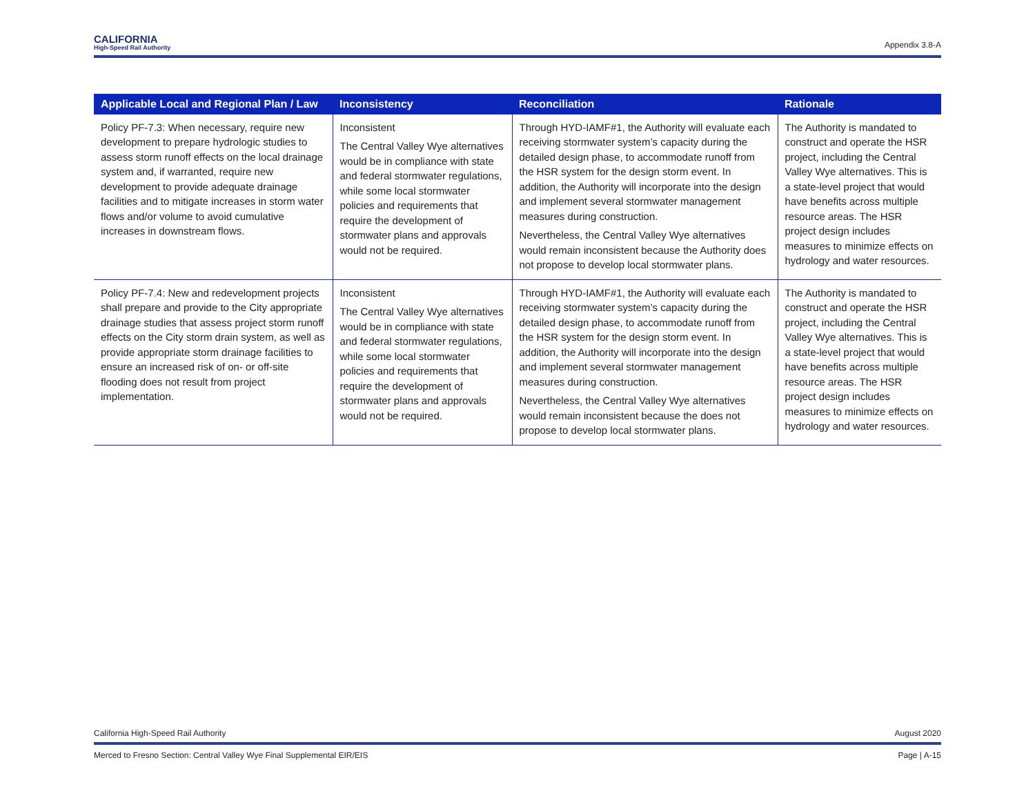CALIFORNIA
High-Speed Rail Authority
Appendix 3.8-A
| Applicable Local and Regional Plan / Law | Inconsistency | Reconciliation | Rationale |
| --- | --- | --- | --- |
| Policy PF-7.3: When necessary, require new development to prepare hydrologic studies to assess storm runoff effects on the local drainage system and, if warranted, require new development to provide adequate drainage facilities and to mitigate increases in storm water flows and/or volume to avoid cumulative increases in downstream flows. | Inconsistent The Central Valley Wye alternatives would be in compliance with state and federal stormwater regulations, while some local stormwater policies and requirements that require the development of stormwater plans and approvals would not be required. | Through HYD-IAMF#1, the Authority will evaluate each receiving stormwater system’s capacity during the detailed design phase, to accommodate runoff from the HSR system for the design storm event. In addition, the Authority will incorporate into the design and implement several stormwater management measures during construction. Nevertheless, the Central Valley Wye alternatives would remain inconsistent because the Authority does not propose to develop local stormwater plans. | The Authority is mandated to construct and operate the HSR project, including the Central Valley Wye alternatives. This is a state-level project that would have benefits across multiple resource areas. The HSR project design includes measures to minimize effects on hydrology and water resources. |
| Policy PF-7.4: New and redevelopment projects shall prepare and provide to the City appropriate drainage studies that assess project storm runoff effects on the City storm drain system, as well as provide appropriate storm drainage facilities to ensure an increased risk of on- or off-site flooding does not result from project implementation. | Inconsistent The Central Valley Wye alternatives would be in compliance with state and federal stormwater regulations, while some local stormwater policies and requirements that require the development of stormwater plans and approvals would not be required. | Through HYD-IAMF#1, the Authority will evaluate each receiving stormwater system’s capacity during the detailed design phase, to accommodate runoff from the HSR system for the design storm event. In addition, the Authority will incorporate into the design and implement several stormwater management measures during construction. Nevertheless, the Central Valley Wye alternatives would remain inconsistent because the does not propose to develop local stormwater plans. | The Authority is mandated to construct and operate the HSR project, including the Central Valley Wye alternatives. This is a state-level project that would have benefits across multiple resource areas. The HSR project design includes measures to minimize effects on hydrology and water resources. |
California High-Speed Rail Authority August 2020
Merced to Fresno Section: Central Valley Wye Final Supplemental EIR/EIS Page | A-15